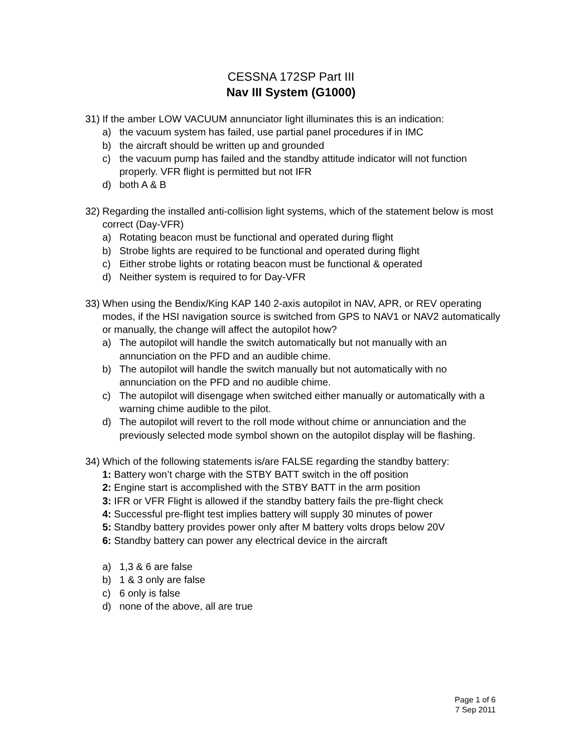CESSNA 172SP Part III
Nav III System (G1000)
31)
If the amber LOW VACUUM annunciator light illuminates this is an indication:
a) the vacuum system has failed, use partial panel procedures if in IMC
b) the aircraft should be written up and grounded
c) the vacuum pump has failed and the standby attitude indicator will not function properly. VFR flight is permitted but not IFR
d) both A & B
32)
Regarding the installed anti-collision light systems, which of the statement below is most correct (Day-VFR)
a) Rotating beacon must be functional and operated during flight
b) Strobe lights are required to be functional and operated during flight
c) Either strobe lights or rotating beacon must be functional & operated
d) Neither system is required to for Day-VFR
33)
When using the Bendix/King KAP 140 2-axis autopilot in NAV, APR, or REV operating modes, if the HSI navigation source is switched from GPS to NAV1 or NAV2 automatically or manually, the change will affect the autopilot how?
a) The autopilot will handle the switch automatically but not manually with an annunciation on the PFD and an audible chime.
b) The autopilot will handle the switch manually but not automatically with no annunciation on the PFD and no audible chime.
c) The autopilot will disengage when switched either manually or automatically with a warning chime audible to the pilot.
d) The autopilot will revert to the roll mode without chime or annunciation and the previously selected mode symbol shown on the autopilot display will be flashing.
34)
Which of the following statements is/are FALSE regarding the standby battery:
1: Battery won’t charge with the STBY BATT switch in the off position
2: Engine start is accomplished with the STBY BATT in the arm position
3: IFR or VFR Flight is allowed if the standby battery fails the pre-flight check
4: Successful pre-flight test implies battery will supply 30 minutes of power
5: Standby battery provides power only after M battery volts drops below 20V
6: Standby battery can power any electrical device in the aircraft
a) 1,3 & 6 are false
b) 1 & 3 only are false
c) 6 only is false
d) none of the above, all are true
Page 1 of 6
7 Sep 2011